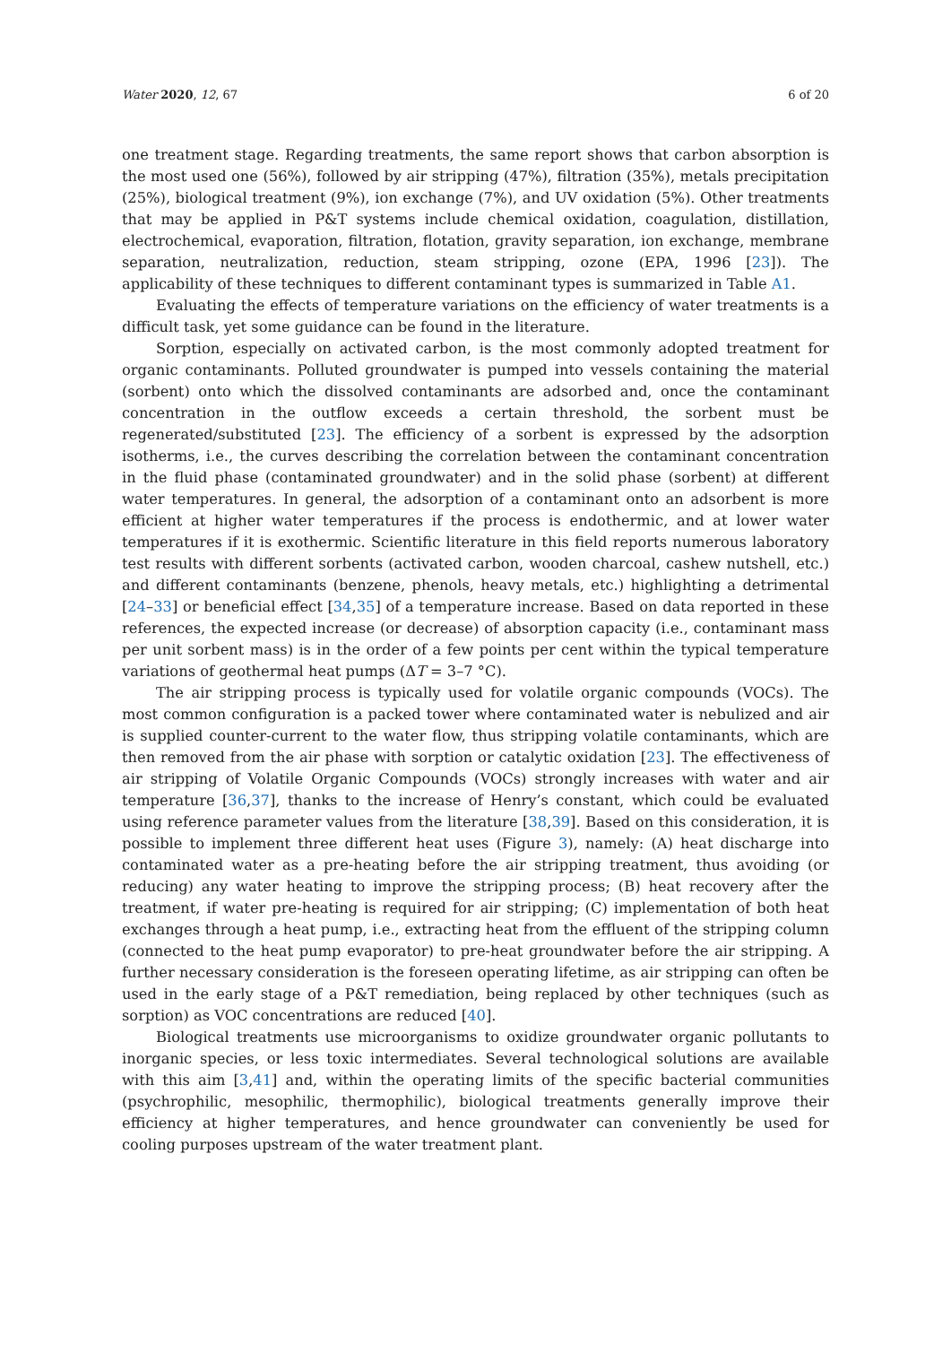Water 2020, 12, 67 6 of 20
one treatment stage. Regarding treatments, the same report shows that carbon absorption is the most used one (56%), followed by air stripping (47%), filtration (35%), metals precipitation (25%), biological treatment (9%), ion exchange (7%), and UV oxidation (5%). Other treatments that may be applied in P&T systems include chemical oxidation, coagulation, distillation, electrochemical, evaporation, filtration, flotation, gravity separation, ion exchange, membrane separation, neutralization, reduction, steam stripping, ozone (EPA, 1996 [23]). The applicability of these techniques to different contaminant types is summarized in Table A1.
Evaluating the effects of temperature variations on the efficiency of water treatments is a difficult task, yet some guidance can be found in the literature.
Sorption, especially on activated carbon, is the most commonly adopted treatment for organic contaminants. Polluted groundwater is pumped into vessels containing the material (sorbent) onto which the dissolved contaminants are adsorbed and, once the contaminant concentration in the outflow exceeds a certain threshold, the sorbent must be regenerated/substituted [23]. The efficiency of a sorbent is expressed by the adsorption isotherms, i.e., the curves describing the correlation between the contaminant concentration in the fluid phase (contaminated groundwater) and in the solid phase (sorbent) at different water temperatures. In general, the adsorption of a contaminant onto an adsorbent is more efficient at higher water temperatures if the process is endothermic, and at lower water temperatures if it is exothermic. Scientific literature in this field reports numerous laboratory test results with different sorbents (activated carbon, wooden charcoal, cashew nutshell, etc.) and different contaminants (benzene, phenols, heavy metals, etc.) highlighting a detrimental [24–33] or beneficial effect [34,35] of a temperature increase. Based on data reported in these references, the expected increase (or decrease) of absorption capacity (i.e., contaminant mass per unit sorbent mass) is in the order of a few points per cent within the typical temperature variations of geothermal heat pumps (ΔT = 3–7 °C).
The air stripping process is typically used for volatile organic compounds (VOCs). The most common configuration is a packed tower where contaminated water is nebulized and air is supplied counter-current to the water flow, thus stripping volatile contaminants, which are then removed from the air phase with sorption or catalytic oxidation [23]. The effectiveness of air stripping of Volatile Organic Compounds (VOCs) strongly increases with water and air temperature [36,37], thanks to the increase of Henry’s constant, which could be evaluated using reference parameter values from the literature [38,39]. Based on this consideration, it is possible to implement three different heat uses (Figure 3), namely: (A) heat discharge into contaminated water as a pre-heating before the air stripping treatment, thus avoiding (or reducing) any water heating to improve the stripping process; (B) heat recovery after the treatment, if water pre-heating is required for air stripping; (C) implementation of both heat exchanges through a heat pump, i.e., extracting heat from the effluent of the stripping column (connected to the heat pump evaporator) to pre-heat groundwater before the air stripping. A further necessary consideration is the foreseen operating lifetime, as air stripping can often be used in the early stage of a P&T remediation, being replaced by other techniques (such as sorption) as VOC concentrations are reduced [40].
Biological treatments use microorganisms to oxidize groundwater organic pollutants to inorganic species, or less toxic intermediates. Several technological solutions are available with this aim [3,41] and, within the operating limits of the specific bacterial communities (psychrophilic, mesophilic, thermophilic), biological treatments generally improve their efficiency at higher temperatures, and hence groundwater can conveniently be used for cooling purposes upstream of the water treatment plant.